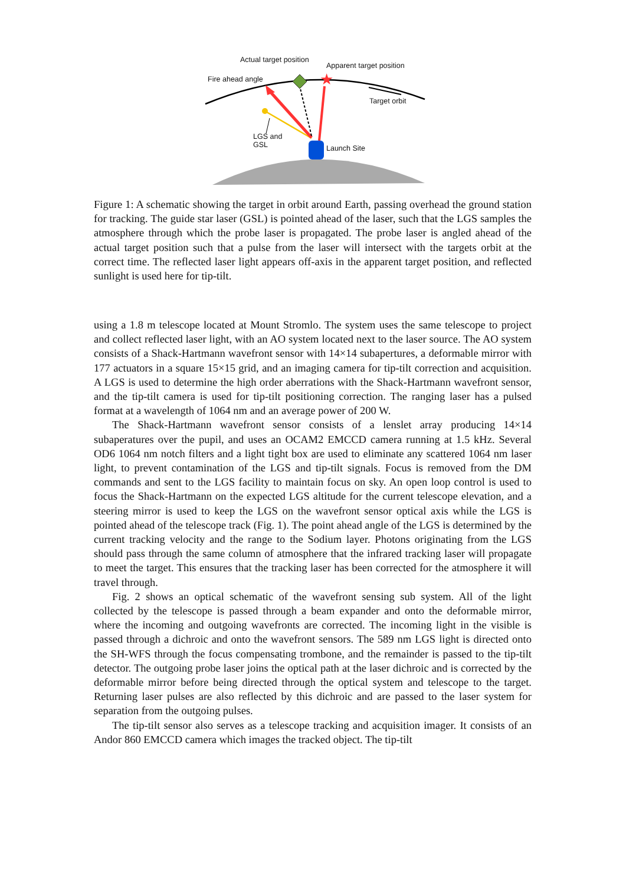★
Actual target position
Apparent target position
Fire ahead angle
Target orbit
LGS and
GSL
Launch Site
Figure 1: A schematic showing the target in orbit around Earth, passing overhead the ground station for tracking. The guide star laser (GSL) is pointed ahead of the laser, such that the LGS samples the atmosphere through which the probe laser is propagated. The probe laser is angled ahead of the actual target position such that a pulse from the laser will intersect with the targets orbit at the correct time. The reflected laser light appears off-axis in the apparent target position, and reflected sunlight is used here for tip-tilt.
using a 1.8 m telescope located at Mount Stromlo. The system uses the same telescope to project and collect reflected laser light, with an AO system located next to the laser source. The AO system consists of a Shack-Hartmann wavefront sensor with 14×14 subapertures, a deformable mirror with 177 actuators in a square 15×15 grid, and an imaging camera for tip-tilt correction and acquisition. A LGS is used to determine the high order aberrations with the Shack-Hartmann wavefront sensor, and the tip-tilt camera is used for tip-tilt positioning correction. The ranging laser has a pulsed format at a wavelength of 1064 nm and an average power of 200 W.
The Shack-Hartmann wavefront sensor consists of a lenslet array producing 14×14 subaperatures over the pupil, and uses an OCAM2 EMCCD camera running at 1.5 kHz. Several OD6 1064 nm notch filters and a light tight box are used to eliminate any scattered 1064 nm laser light, to prevent contamination of the LGS and tip-tilt signals. Focus is removed from the DM commands and sent to the LGS facility to maintain focus on sky. An open loop control is used to focus the Shack-Hartmann on the expected LGS altitude for the current telescope elevation, and a steering mirror is used to keep the LGS on the wavefront sensor optical axis while the LGS is pointed ahead of the telescope track (Fig. 1). The point ahead angle of the LGS is determined by the current tracking velocity and the range to the Sodium layer. Photons originating from the LGS should pass through the same column of atmosphere that the infrared tracking laser will propagate to meet the target. This ensures that the tracking laser has been corrected for the atmosphere it will travel through.
Fig. 2 shows an optical schematic of the wavefront sensing sub system. All of the light collected by the telescope is passed through a beam expander and onto the deformable mirror, where the incoming and outgoing wavefronts are corrected. The incoming light in the visible is passed through a dichroic and onto the wavefront sensors. The 589 nm LGS light is directed onto the SH-WFS through the focus compensating trombone, and the remainder is passed to the tip-tilt detector. The outgoing probe laser joins the optical path at the laser dichroic and is corrected by the deformable mirror before being directed through the optical system and telescope to the target. Returning laser pulses are also reflected by this dichroic and are passed to the laser system for separation from the outgoing pulses.
The tip-tilt sensor also serves as a telescope tracking and acquisition imager. It consists of an Andor 860 EMCCD camera which images the tracked object. The tip-tilt